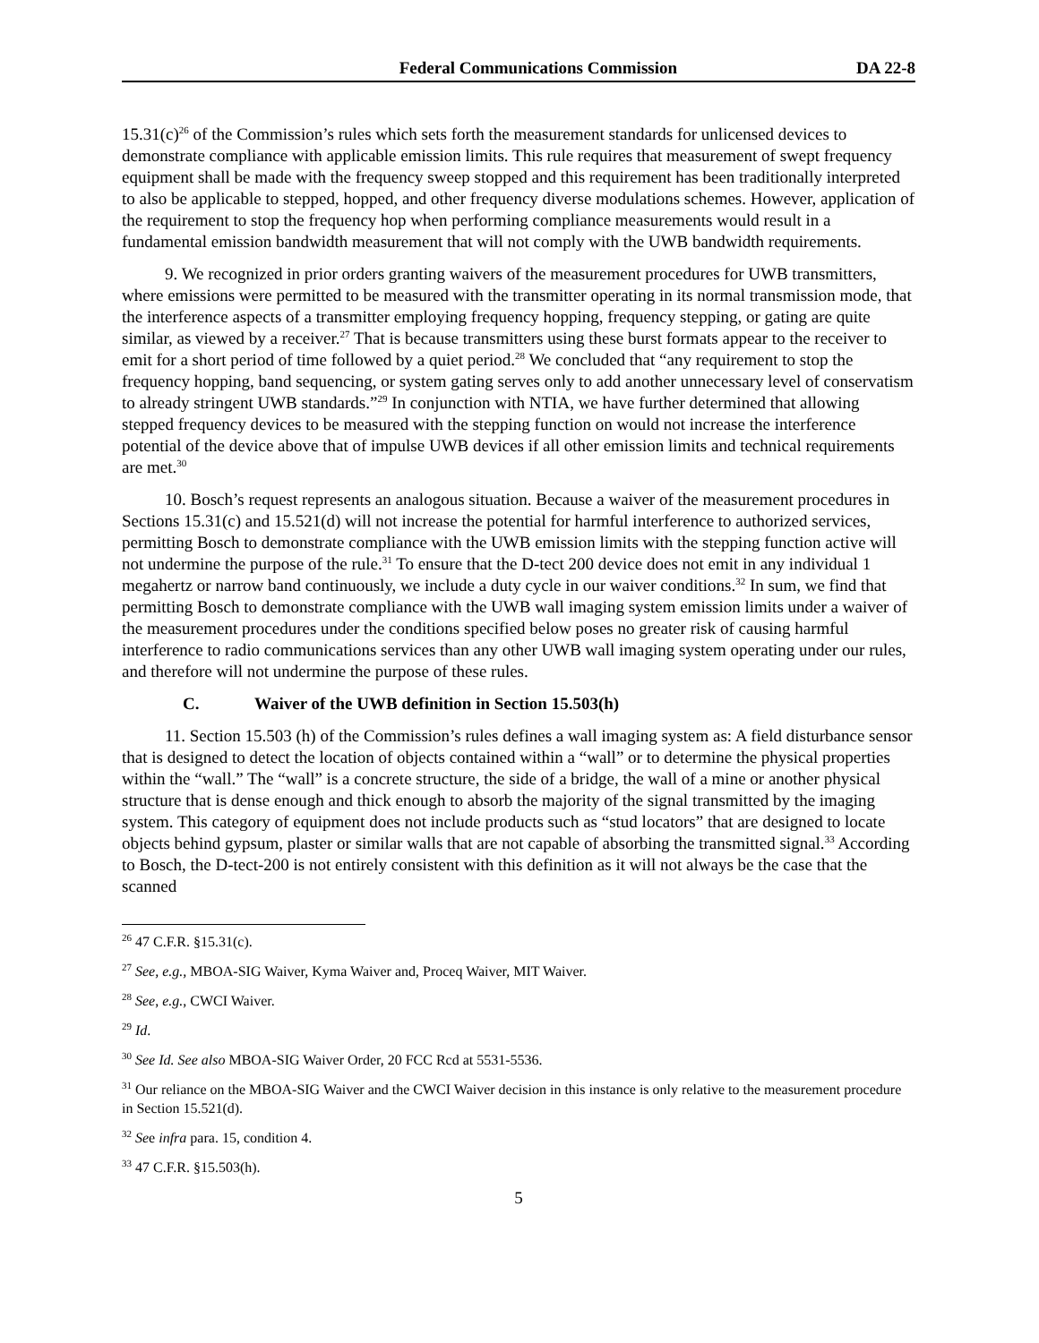Federal Communications Commission
DA 22-8
15.31(c)<sup>26</sup> of the Commission’s rules which sets forth the measurement standards for unlicensed devices to demonstrate compliance with applicable emission limits. This rule requires that measurement of swept frequency equipment shall be made with the frequency sweep stopped and this requirement has been traditionally interpreted to also be applicable to stepped, hopped, and other frequency diverse modulations schemes. However, application of the requirement to stop the frequency hop when performing compliance measurements would result in a fundamental emission bandwidth measurement that will not comply with the UWB bandwidth requirements.
9. We recognized in prior orders granting waivers of the measurement procedures for UWB transmitters, where emissions were permitted to be measured with the transmitter operating in its normal transmission mode, that the interference aspects of a transmitter employing frequency hopping, frequency stepping, or gating are quite similar, as viewed by a receiver.<sup>27</sup> That is because transmitters using these burst formats appear to the receiver to emit for a short period of time followed by a quiet period.<sup>28</sup> We concluded that “any requirement to stop the frequency hopping, band sequencing, or system gating serves only to add another unnecessary level of conservatism to already stringent UWB standards.”<sup>29</sup> In conjunction with NTIA, we have further determined that allowing stepped frequency devices to be measured with the stepping function on would not increase the interference potential of the device above that of impulse UWB devices if all other emission limits and technical requirements are met.<sup>30</sup>
10. Bosch’s request represents an analogous situation. Because a waiver of the measurement procedures in Sections 15.31(c) and 15.521(d) will not increase the potential for harmful interference to authorized services, permitting Bosch to demonstrate compliance with the UWB emission limits with the stepping function active will not undermine the purpose of the rule.<sup>31</sup> To ensure that the D-tect 200 device does not emit in any individual 1 megahertz or narrow band continuously, we include a duty cycle in our waiver conditions.<sup>32</sup> In sum, we find that permitting Bosch to demonstrate compliance with the UWB wall imaging system emission limits under a waiver of the measurement procedures under the conditions specified below poses no greater risk of causing harmful interference to radio communications services than any other UWB wall imaging system operating under our rules, and therefore will not undermine the purpose of these rules.
C. Waiver of the UWB definition in Section 15.503(h)
11. Section 15.503 (h) of the Commission’s rules defines a wall imaging system as: A field disturbance sensor that is designed to detect the location of objects contained within a “wall” or to determine the physical properties within the “wall.” The “wall” is a concrete structure, the side of a bridge, the wall of a mine or another physical structure that is dense enough and thick enough to absorb the majority of the signal transmitted by the imaging system. This category of equipment does not include products such as “stud locators” that are designed to locate objects behind gypsum, plaster or similar walls that are not capable of absorbing the transmitted signal.<sup>33</sup> According to Bosch, the D-tect-200 is not entirely consistent with this definition as it will not always be the case that the scanned
<sup>26</sup> 47 C.F.R. §15.31(c).
<sup>27</sup> See, e.g., MBOA-SIG Waiver, Kyma Waiver and, Proceq Waiver, MIT Waiver.
<sup>28</sup> See, e.g., CWCI Waiver.
<sup>29</sup> Id.
<sup>30</sup> See Id. See also MBOA-SIG Waiver Order, 20 FCC Rcd at 5531-5536.
<sup>31</sup> Our reliance on the MBOA-SIG Waiver and the CWCI Waiver decision in this instance is only relative to the measurement procedure in Section 15.521(d).
<sup>32</sup> See infra para. 15, condition 4.
<sup>33</sup> 47 C.F.R. §15.503(h).
5